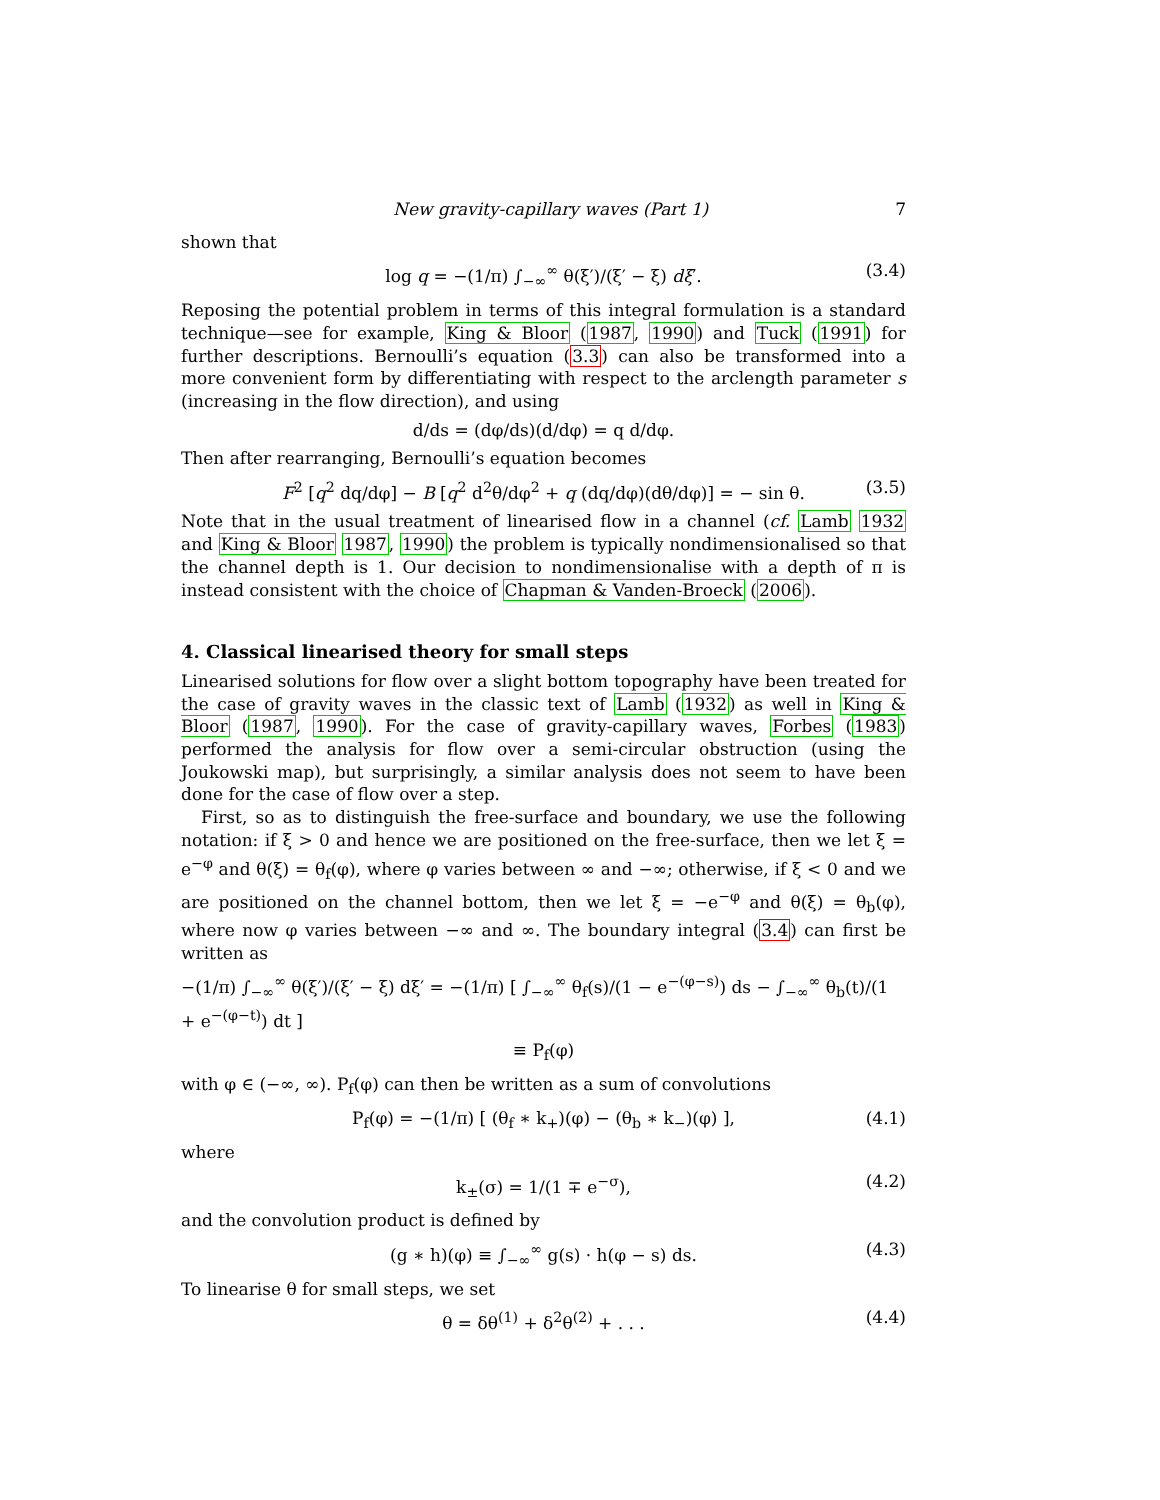New gravity-capillary waves (Part 1) 7
shown that
log q = −(1/π) ∫<sub>−∞</sub><sup>∞</sup> θ(ξ′)/(ξ′ − ξ) dξ′. (3.4)
Reposing the potential problem in terms of this integral formulation is a standard technique—see for example, King & Bloor (1987, 1990) and Tuck (1991) for further descriptions. Bernoulli’s equation (3.3) can also be transformed into a more convenient form by differentiating with respect to the arclength parameter s (increasing in the flow direction), and using
d/ds = (dφ/ds)(d/dφ) = q d/dφ.
Then after rearranging, Bernoulli’s equation becomes
F<sup>2</sup> [q<sup>2</sup> dq/dφ] − B [q<sup>2</sup> d<sup>2</sup>θ/dφ<sup>2</sup> + q (dq/dφ)(dθ/dφ)] = − sin θ. (3.5)
Note that in the usual treatment of linearised flow in a channel (cf. Lamb 1932 and King & Bloor 1987, 1990) the problem is typically nondimensionalised so that the channel depth is 1. Our decision to nondimensionalise with a depth of π is instead consistent with the choice of Chapman & Vanden-Broeck (2006).
4. Classical linearised theory for small steps
Linearised solutions for flow over a slight bottom topography have been treated for the case of gravity waves in the classic text of Lamb (1932) as well in King & Bloor (1987, 1990). For the case of gravity-capillary waves, Forbes (1983) performed the analysis for flow over a semi-circular obstruction (using the Joukowski map), but surprisingly, a similar analysis does not seem to have been done for the case of flow over a step.
First, so as to distinguish the free-surface and boundary, we use the following notation: if ξ > 0 and hence we are positioned on the free-surface, then we let ξ = e<sup>−φ</sup> and θ(ξ) = θ<sub>f</sub>(φ), where φ varies between ∞ and −∞; otherwise, if ξ < 0 and we are positioned on the channel bottom, then we let ξ = −e<sup>−φ</sup> and θ(ξ) = θ<sub>b</sub>(φ), where now φ varies between −∞ and ∞. The boundary integral (3.4) can first be written as
−(1/π) ∫<sub>−∞</sub><sup>∞</sup> θ(ξ′)/(ξ′ − ξ) dξ′ = −(1/π) [ ∫<sub>−∞</sub><sup>∞</sup> θ<sub>f</sub>(s)/(1 − e<sup>−(φ−s)</sup>) ds − ∫<sub>−∞</sub><sup>∞</sup> θ<sub>b</sub>(t)/(1 + e<sup>−(φ−t)</sup>) dt ]
≡ P<sub>f</sub>(φ)
with φ ∈ (−∞, ∞). P<sub>f</sub>(φ) can then be written as a sum of convolutions
P<sub>f</sub>(φ) = −(1/π) [ (θ<sub>f</sub> ∗ k<sub>+</sub>)(φ) − (θ<sub>b</sub> ∗ k<sub>−</sub>)(φ) ], (4.1)
where
k<sub>±</sub>(σ) = 1/(1 ∓ e<sup>−σ</sup>), (4.2)
and the convolution product is defined by
(g ∗ h)(φ) ≡ ∫<sub>−∞</sub><sup>∞</sup> g(s) · h(φ − s) ds. (4.3)
To linearise θ for small steps, we set
θ = δθ<sup>(1)</sup> + δ<sup>2</sup>θ<sup>(2)</sup> + . . . (4.4)